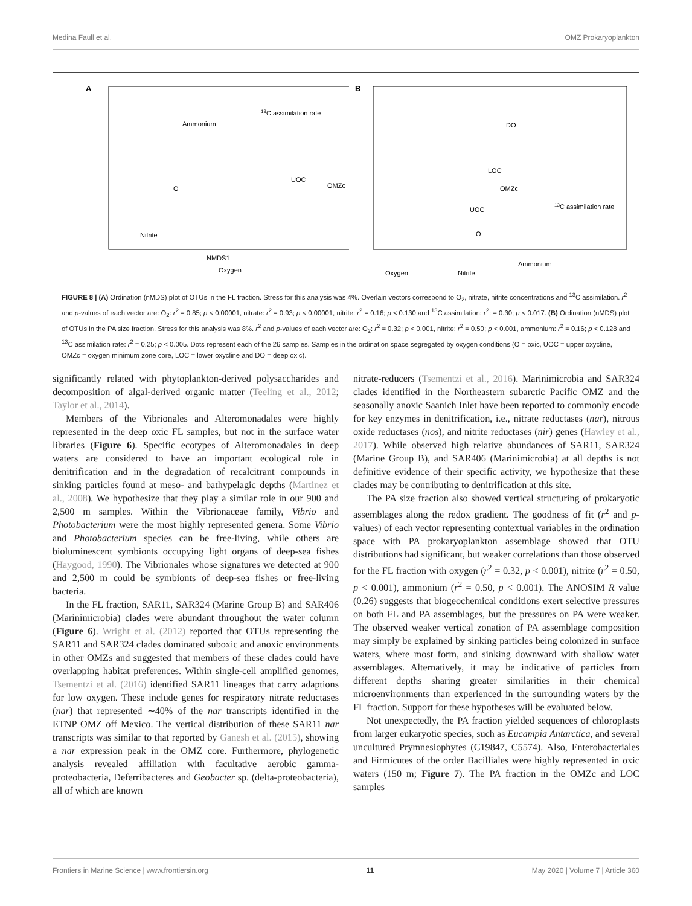Medina Faull et al. OMZ Prokaryoplankton
A
Ammonium
13C assimilation rate
Nitrite
Oxygen
O
UOC
OMZc
NMDS1
B
DO
LOC
OMZc
UOC
O
13C assimilation rate
Oxygen
Nitrite
Ammonium
FIGURE 8 | (A) Ordination (nMDS) plot of OTUs in the FL fraction. Stress for this analysis was 4%. Overlain vectors correspond to O<sub>2</sub>, nitrate, nitrite concentrations and <sup>13</sup>C assimilation. r<sup>2</sup> and p-values of each vector are: O<sub>2</sub>: r<sup>2</sup> = 0.85; p < 0.00001, nitrate: r<sup>2</sup> = 0.93; p < 0.00001, nitrite: r<sup>2</sup> = 0.16; p < 0.130 and <sup>13</sup>C assimilation: r<sup>2</sup>: = 0.30; p < 0.017. (B) Ordination (nMDS) plot of OTUs in the PA size fraction. Stress for this analysis was 8%. r<sup>2</sup> and p-values of each vector are: O<sub>2</sub>: r<sup>2</sup> = 0.32; p < 0.001, nitrite: r<sup>2</sup> = 0.50; p < 0.001, ammonium: r<sup>2</sup> = 0.16; p < 0.128 and <sup>13</sup>C assimilation rate: r<sup>2</sup> = 0.25; p < 0.005. Dots represent each of the 26 samples. Samples in the ordination space segregated by oxygen conditions (O = oxic, UOC = upper oxycline, OMZc = oxygen minimum zone core, LOC = lower oxycline and DO = deep oxic).
significantly related with phytoplankton-derived polysaccharides and decomposition of algal-derived organic matter (Teeling et al., 2012; Taylor et al., 2014).
Members of the Vibrionales and Alteromonadales were highly represented in the deep oxic FL samples, but not in the surface water libraries (Figure 6). Specific ecotypes of Alteromonadales in deep waters are considered to have an important ecological role in denitrification and in the degradation of recalcitrant compounds in sinking particles found at meso- and bathypelagic depths (Martinez et al., 2008). We hypothesize that they play a similar role in our 900 and 2,500 m samples. Within the Vibrionaceae family, Vibrio and Photobacterium were the most highly represented genera. Some Vibrio and Photobacterium species can be free-living, while others are bioluminescent symbionts occupying light organs of deep-sea fishes (Haygood, 1990). The Vibrionales whose signatures we detected at 900 and 2,500 m could be symbionts of deep-sea fishes or free-living bacteria.
In the FL fraction, SAR11, SAR324 (Marine Group B) and SAR406 (Marinimicrobia) clades were abundant throughout the water column (Figure 6). Wright et al. (2012) reported that OTUs representing the SAR11 and SAR324 clades dominated suboxic and anoxic environments in other OMZs and suggested that members of these clades could have overlapping habitat preferences. Within single-cell amplified genomes, Tsementzi et al. (2016) identified SAR11 lineages that carry adaptions for low oxygen. These include genes for respiratory nitrate reductases (nar) that represented ∼40% of the nar transcripts identified in the ETNP OMZ off Mexico. The vertical distribution of these SAR11 nar transcripts was similar to that reported by Ganesh et al. (2015), showing a nar expression peak in the OMZ core. Furthermore, phylogenetic analysis revealed affiliation with facultative aerobic gamma-proteobacteria, Deferribacteres and Geobacter sp. (delta-proteobacteria), all of which are known
nitrate-reducers (Tsementzi et al., 2016). Marinimicrobia and SAR324 clades identified in the Northeastern subarctic Pacific OMZ and the seasonally anoxic Saanich Inlet have been reported to commonly encode for key enzymes in denitrification, i.e., nitrate reductases (nar), nitrous oxide reductases (nos), and nitrite reductases (nir) genes (Hawley et al., 2017). While observed high relative abundances of SAR11, SAR324 (Marine Group B), and SAR406 (Marinimicrobia) at all depths is not definitive evidence of their specific activity, we hypothesize that these clades may be contributing to denitrification at this site.
The PA size fraction also showed vertical structuring of prokaryotic assemblages along the redox gradient. The goodness of fit (r<sup>2</sup> and p-values) of each vector representing contextual variables in the ordination space with PA prokaryoplankton assemblage showed that OTU distributions had significant, but weaker correlations than those observed for the FL fraction with oxygen (r<sup>2</sup> = 0.32, p < 0.001), nitrite (r<sup>2</sup> = 0.50, p < 0.001), ammonium (r<sup>2</sup> = 0.50, p < 0.001). The ANOSIM R value (0.26) suggests that biogeochemical conditions exert selective pressures on both FL and PA assemblages, but the pressures on PA were weaker. The observed weaker vertical zonation of PA assemblage composition may simply be explained by sinking particles being colonized in surface waters, where most form, and sinking downward with shallow water assemblages. Alternatively, it may be indicative of particles from different depths sharing greater similarities in their chemical microenvironments than experienced in the surrounding waters by the FL fraction. Support for these hypotheses will be evaluated below.
Not unexpectedly, the PA fraction yielded sequences of chloroplasts from larger eukaryotic species, such as Eucampia Antarctica, and several uncultured Prymnesiophytes (C19847, C5574). Also, Enterobacteriales and Firmicutes of the order Bacilliales were highly represented in oxic waters (150 m; Figure 7). The PA fraction in the OMZc and LOC samples
Frontiers in Marine Science | www.frontiersin.org 11 May 2020 | Volume 7 | Article 360